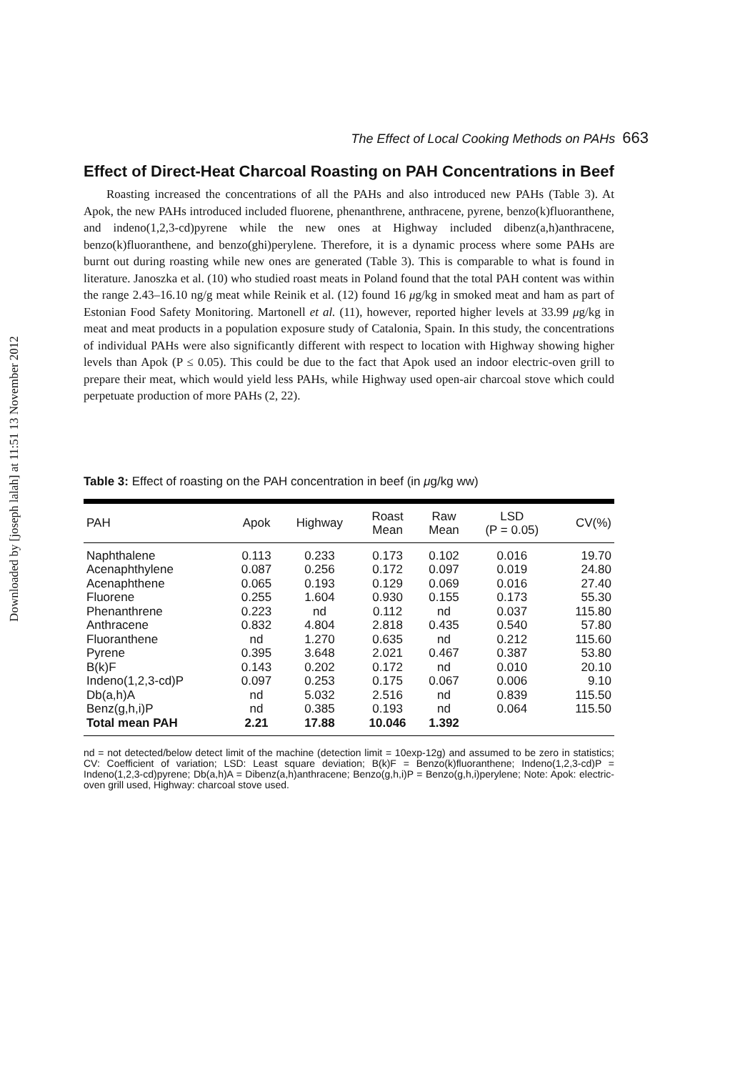Downloaded by [joseph lalah] at 11:51 13 November 2012
The Effect of Local Cooking Methods on PAHs 663
Effect of Direct-Heat Charcoal Roasting on PAH Concentrations in Beef
Roasting increased the concentrations of all the PAHs and also introduced new PAHs (Table 3). At Apok, the new PAHs introduced included fluorene, phenanthrene, anthracene, pyrene, benzo(k)fluoranthene, and indeno(1,2,3-cd)pyrene while the new ones at Highway included dibenz(a,h)anthracene, benzo(k)fluoranthene, and benzo(ghi)perylene. Therefore, it is a dynamic process where some PAHs are burnt out during roasting while new ones are generated (Table 3). This is comparable to what is found in literature. Janoszka et al. (10) who studied roast meats in Poland found that the total PAH content was within the range 2.43–16.10 ng/g meat while Reinik et al. (12) found 16 μg/kg in smoked meat and ham as part of Estonian Food Safety Monitoring. Martonell et al. (11), however, reported higher levels at 33.99 μg/kg in meat and meat products in a population exposure study of Catalonia, Spain. In this study, the concentrations of individual PAHs were also significantly different with respect to location with Highway showing higher levels than Apok (P ≤ 0.05). This could be due to the fact that Apok used an indoor electric-oven grill to prepare their meat, which would yield less PAHs, while Highway used open-air charcoal stove which could perpetuate production of more PAHs (2, 22).
Table 3: Effect of roasting on the PAH concentration in beef (in μg/kg ww)
| PAH | Apok | Highway | Roast Mean | Raw Mean | LSD (P = 0.05) | CV(%) |
| --- | --- | --- | --- | --- | --- | --- |
| Naphthalene | 0.113 | 0.233 | 0.173 | 0.102 | 0.016 | 19.70 |
| Acenaphthylene | 0.087 | 0.256 | 0.172 | 0.097 | 0.019 | 24.80 |
| Acenaphthene | 0.065 | 0.193 | 0.129 | 0.069 | 0.016 | 27.40 |
| Fluorene | 0.255 | 1.604 | 0.930 | 0.155 | 0.173 | 55.30 |
| Phenanthrene | 0.223 | nd | 0.112 | nd | 0.037 | 115.80 |
| Anthracene | 0.832 | 4.804 | 2.818 | 0.435 | 0.540 | 57.80 |
| Fluoranthene | nd | 1.270 | 0.635 | nd | 0.212 | 115.60 |
| Pyrene | 0.395 | 3.648 | 2.021 | 0.467 | 0.387 | 53.80 |
| B(k)F | 0.143 | 0.202 | 0.172 | nd | 0.010 | 20.10 |
| Indeno(1,2,3-cd)P | 0.097 | 0.253 | 0.175 | 0.067 | 0.006 | 9.10 |
| Db(a,h)A | nd | 5.032 | 2.516 | nd | 0.839 | 115.50 |
| Benz(g,h,i)P | nd | 0.385 | 0.193 | nd | 0.064 | 115.50 |
| Total mean PAH | 2.21 | 17.88 | 10.046 | 1.392 | | |
nd = not detected/below detect limit of the machine (detection limit = 10exp-12g) and assumed to be zero in statistics; CV: Coefficient of variation; LSD: Least square deviation; B(k)F = Benzo(k)fluoranthene; Indeno(1,2,3-cd)P = Indeno(1,2,3-cd)pyrene; Db(a,h)A = Dibenz(a,h)anthracene; Benzo(g,h,i)P = Benzo(g,h,i)perylene; Note: Apok: electric-oven grill used, Highway: charcoal stove used.